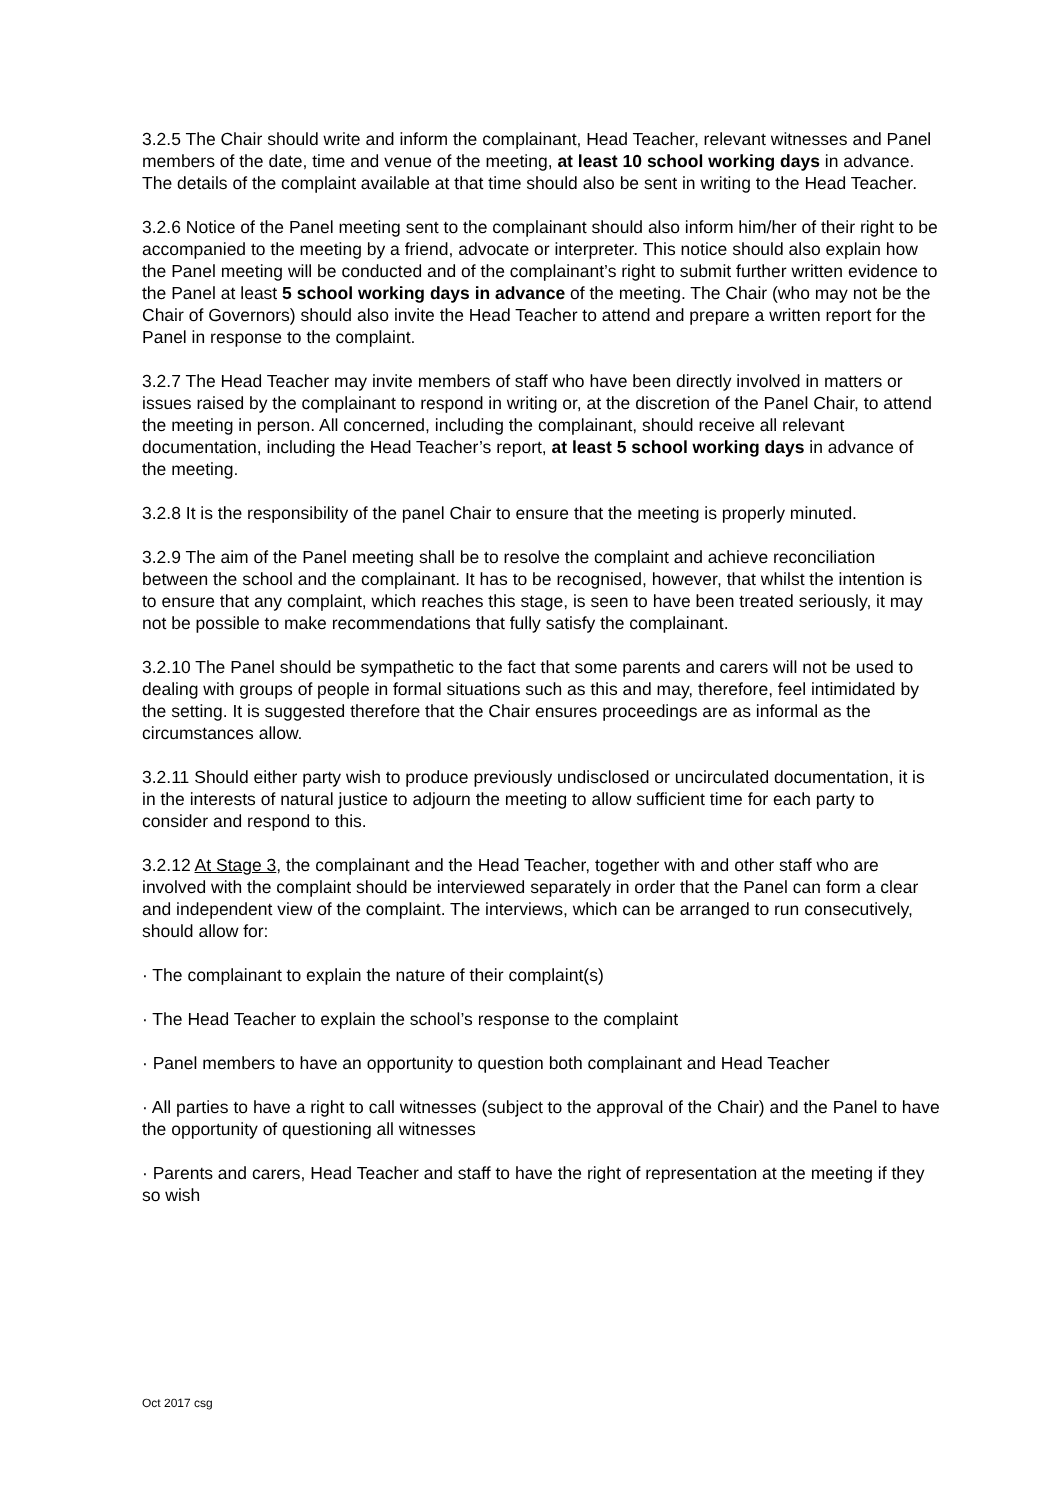3.2.5 The Chair should write and inform the complainant, Head Teacher, relevant witnesses and Panel members of the date, time and venue of the meeting, at least 10 school working days in advance. The details of the complaint available at that time should also be sent in writing to the Head Teacher.
3.2.6 Notice of the Panel meeting sent to the complainant should also inform him/her of their right to be accompanied to the meeting by a friend, advocate or interpreter. This notice should also explain how the Panel meeting will be conducted and of the complainant’s right to submit further written evidence to the Panel at least 5 school working days in advance of the meeting. The Chair (who may not be the Chair of Governors) should also invite the Head Teacher to attend and prepare a written report for the Panel in response to the complaint.
3.2.7 The Head Teacher may invite members of staff who have been directly involved in matters or issues raised by the complainant to respond in writing or, at the discretion of the Panel Chair, to attend the meeting in person. All concerned, including the complainant, should receive all relevant documentation, including the Head Teacher’s report, at least 5 school working days in advance of the meeting.
3.2.8 It is the responsibility of the panel Chair to ensure that the meeting is properly minuted.
3.2.9 The aim of the Panel meeting shall be to resolve the complaint and achieve reconciliation between the school and the complainant. It has to be recognised, however, that whilst the intention is to ensure that any complaint, which reaches this stage, is seen to have been treated seriously, it may not be possible to make recommendations that fully satisfy the complainant.
3.2.10 The Panel should be sympathetic to the fact that some parents and carers will not be used to dealing with groups of people in formal situations such as this and may, therefore, feel intimidated by the setting. It is suggested therefore that the Chair ensures proceedings are as informal as the circumstances allow.
3.2.11 Should either party wish to produce previously undisclosed or uncirculated documentation, it is in the interests of natural justice to adjourn the meeting to allow sufficient time for each party to consider and respond to this.
3.2.12 At Stage 3, the complainant and the Head Teacher, together with and other staff who are involved with the complaint should be interviewed separately in order that the Panel can form a clear and independent view of the complaint. The interviews, which can be arranged to run consecutively, should allow for:
· The complainant to explain the nature of their complaint(s)
· The Head Teacher to explain the school’s response to the complaint
· Panel members to have an opportunity to question both complainant and Head Teacher
· All parties to have a right to call witnesses (subject to the approval of the Chair) and the Panel to have the opportunity of questioning all witnesses
· Parents and carers, Head Teacher and staff to have the right of representation at the meeting if they so wish
Oct 2017 csg